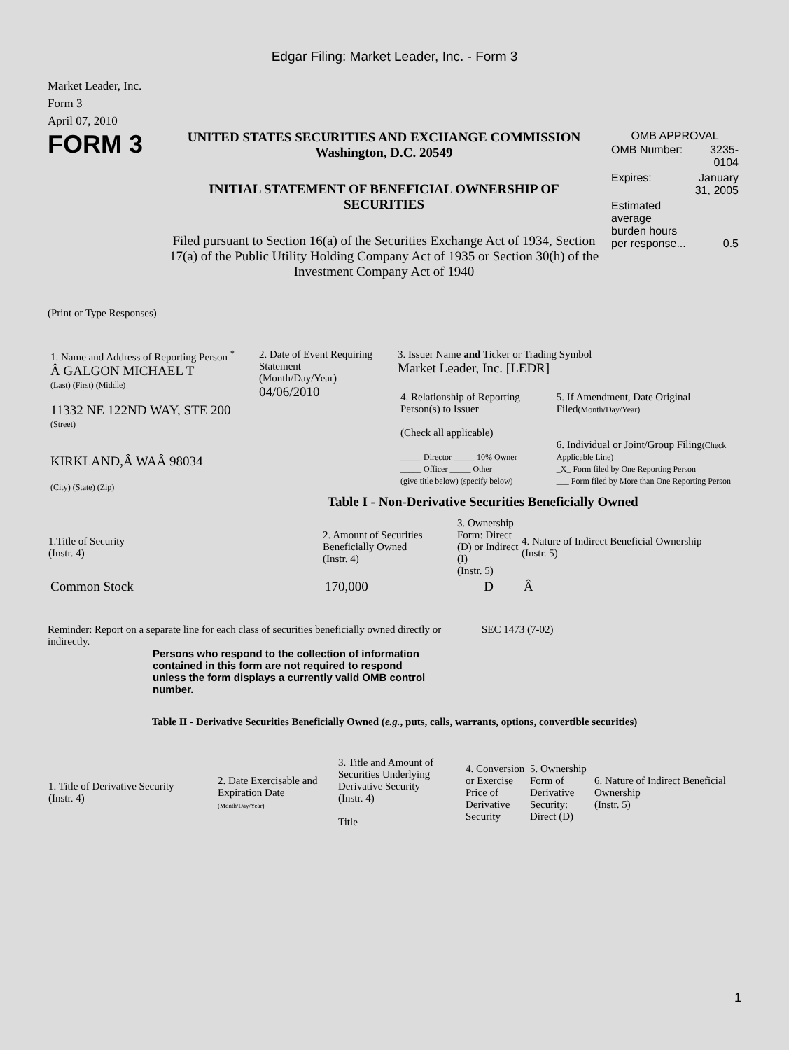Edgar Filing: Market Leader, Inc. - Form 3
Market Leader, Inc.
Form 3
April 07, 2010
FORM 3
UNITED STATES SECURITIES AND EXCHANGE COMMISSION
Washington, D.C. 20549
INITIAL STATEMENT OF BENEFICIAL OWNERSHIP OF SECURITIES
Filed pursuant to Section 16(a) of the Securities Exchange Act of 1934, Section 17(a) of the Public Utility Holding Company Act of 1935 or Section 30(h) of the Investment Company Act of 1940
OMB APPROVAL
| OMB Number: | 3235-0104 |
| Expires: | January 31, 2005 |
| Estimated average burden hours per response... | 0.5 |
(Print or Type Responses)
| 1. Name and Address of Reporting Person <sup>*</sup> Â GALGON MICHAEL T (Last) (First) (Middle) 11332 NE 122ND WAY, STE 200 (Street) KIRKLAND,Â WAÂ 98034 (City) (State) (Zip) | 2. Date of Event Requiring Statement (Month/Day/Year) 04/06/2010 | 3. Issuer Name and Ticker or Trading Symbol Market Leader, Inc. [LEDR] / 4. Relationship of Reporting Person(s) to Issuer (Check all applicable) _____ Director _____ 10% Owner _____ Officer _____ Other (give title below) (specify below) / 5. If Amendment, Date Original Filed (Month/Day/Year) 6. Individual or Joint/Group Filing (Check Applicable Line) _X_ Form filed by One Reporting Person ___ Form filed by More than One Reporting Person / |
Table I - Non-Derivative Securities Beneficially Owned
| 1.Title of Security (Instr. 4) | 2. Amount of Securities Beneficially Owned (Instr. 4) | 3. Ownership Form: Direct (D) or Indirect (I) (Instr. 5) | 4. Nature of Indirect Beneficial Ownership (Instr. 5) |
| --- | --- | --- | --- |
| Common Stock | 170,000 | D | Â |
Reminder: Report on a separate line for each class of securities beneficially owned directly or indirectly.
SEC 1473 (7-02)
Persons who respond to the collection of information contained in this form are not required to respond unless the form displays a currently valid OMB control number.
Table II - Derivative Securities Beneficially Owned (e.g., puts, calls, warrants, options, convertible securities)
| 1. Title of Derivative Security (Instr. 4) | 2. Date Exercisable and Expiration Date (Month/Day/Year) | 3. Title and Amount of Securities Underlying Derivative Security (Instr. 4) Title | 4. Conversion or Exercise Price of Derivative Security | 5. Ownership Form of Derivative Security: Direct (D) | 6. Nature of Indirect Beneficial Ownership (Instr. 5) |
| --- | --- | --- | --- | --- | --- |
1